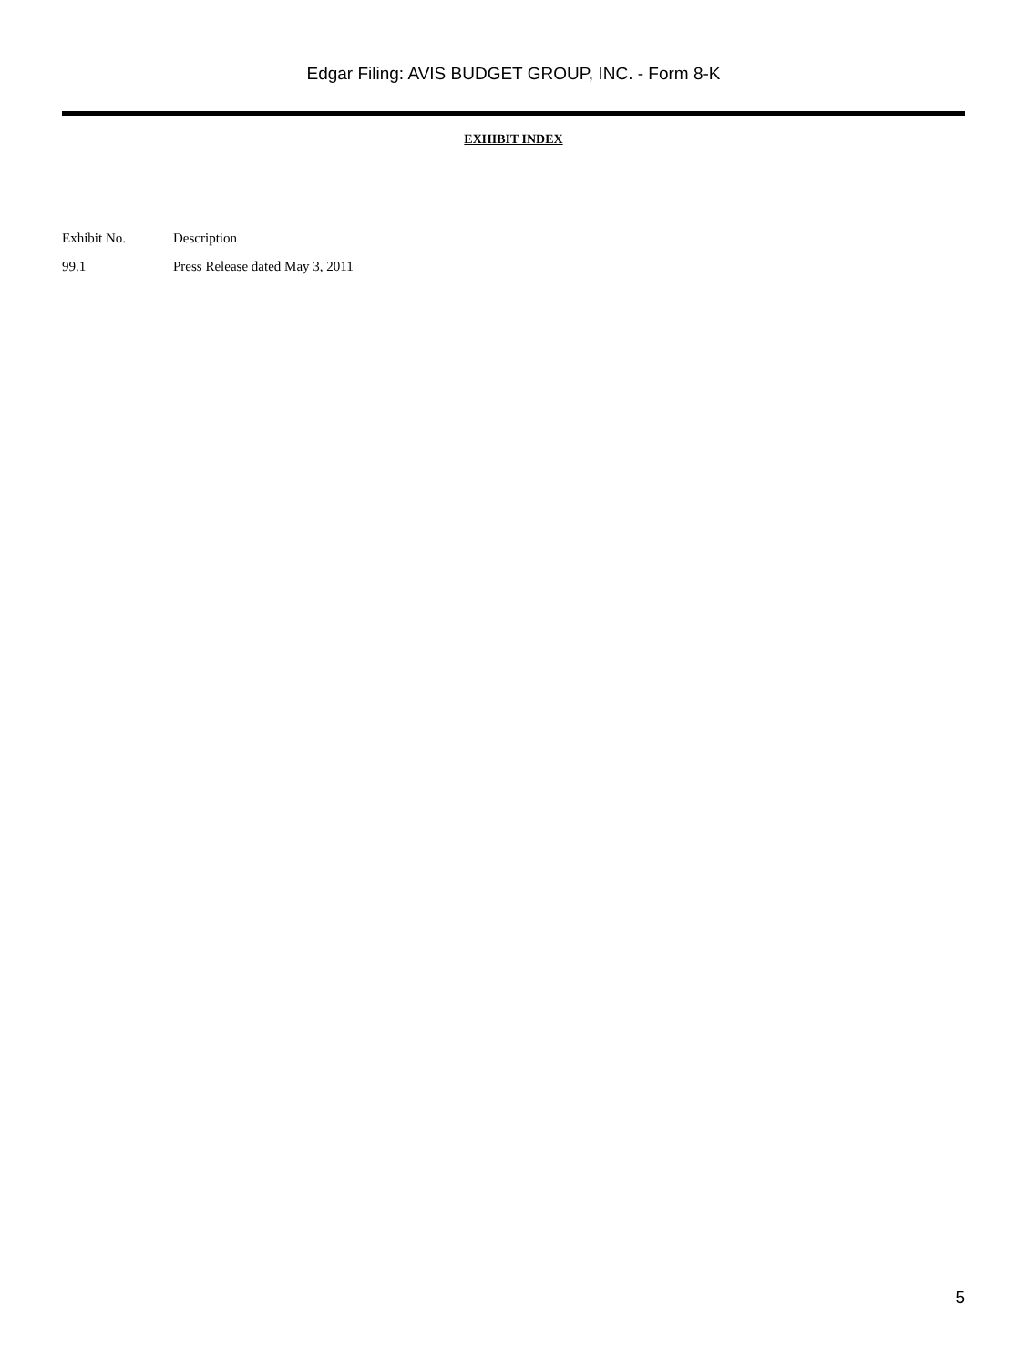Edgar Filing: AVIS BUDGET GROUP, INC. - Form 8-K
EXHIBIT INDEX
| Exhibit No. | Description |
| 99.1 | Press Release dated May 3, 2011 |
5